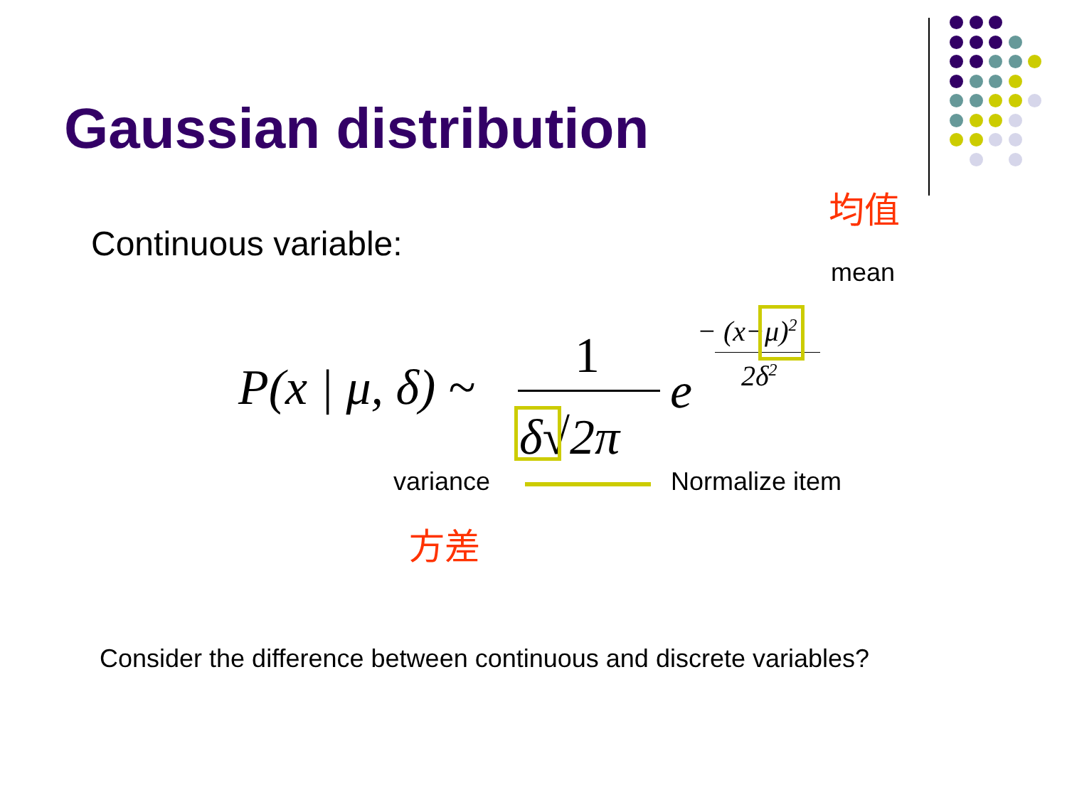Gaussian distribution
均值
Continuous variable:
mean
P(x | μ, δ) ~
1
δ√2π
e
− (x−μ)<sup>2</sup>
2δ<sup>2</sup>
variance Normalize item
方差
Consider the difference between continuous and discrete variables?